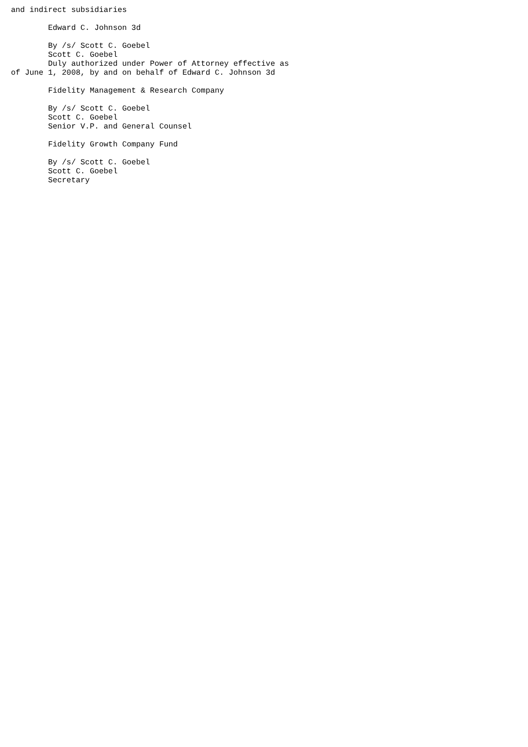and indirect subsidiaries

        Edward C. Johnson 3d

        By /s/ Scott C. Goebel
        Scott C. Goebel
        Duly authorized under Power of Attorney effective as
of June 1, 2008, by and on behalf of Edward C. Johnson 3d

        Fidelity Management & Research Company

        By /s/ Scott C. Goebel
        Scott C. Goebel
        Senior V.P. and General Counsel

        Fidelity Growth Company Fund

        By /s/ Scott C. Goebel
        Scott C. Goebel
        Secretary